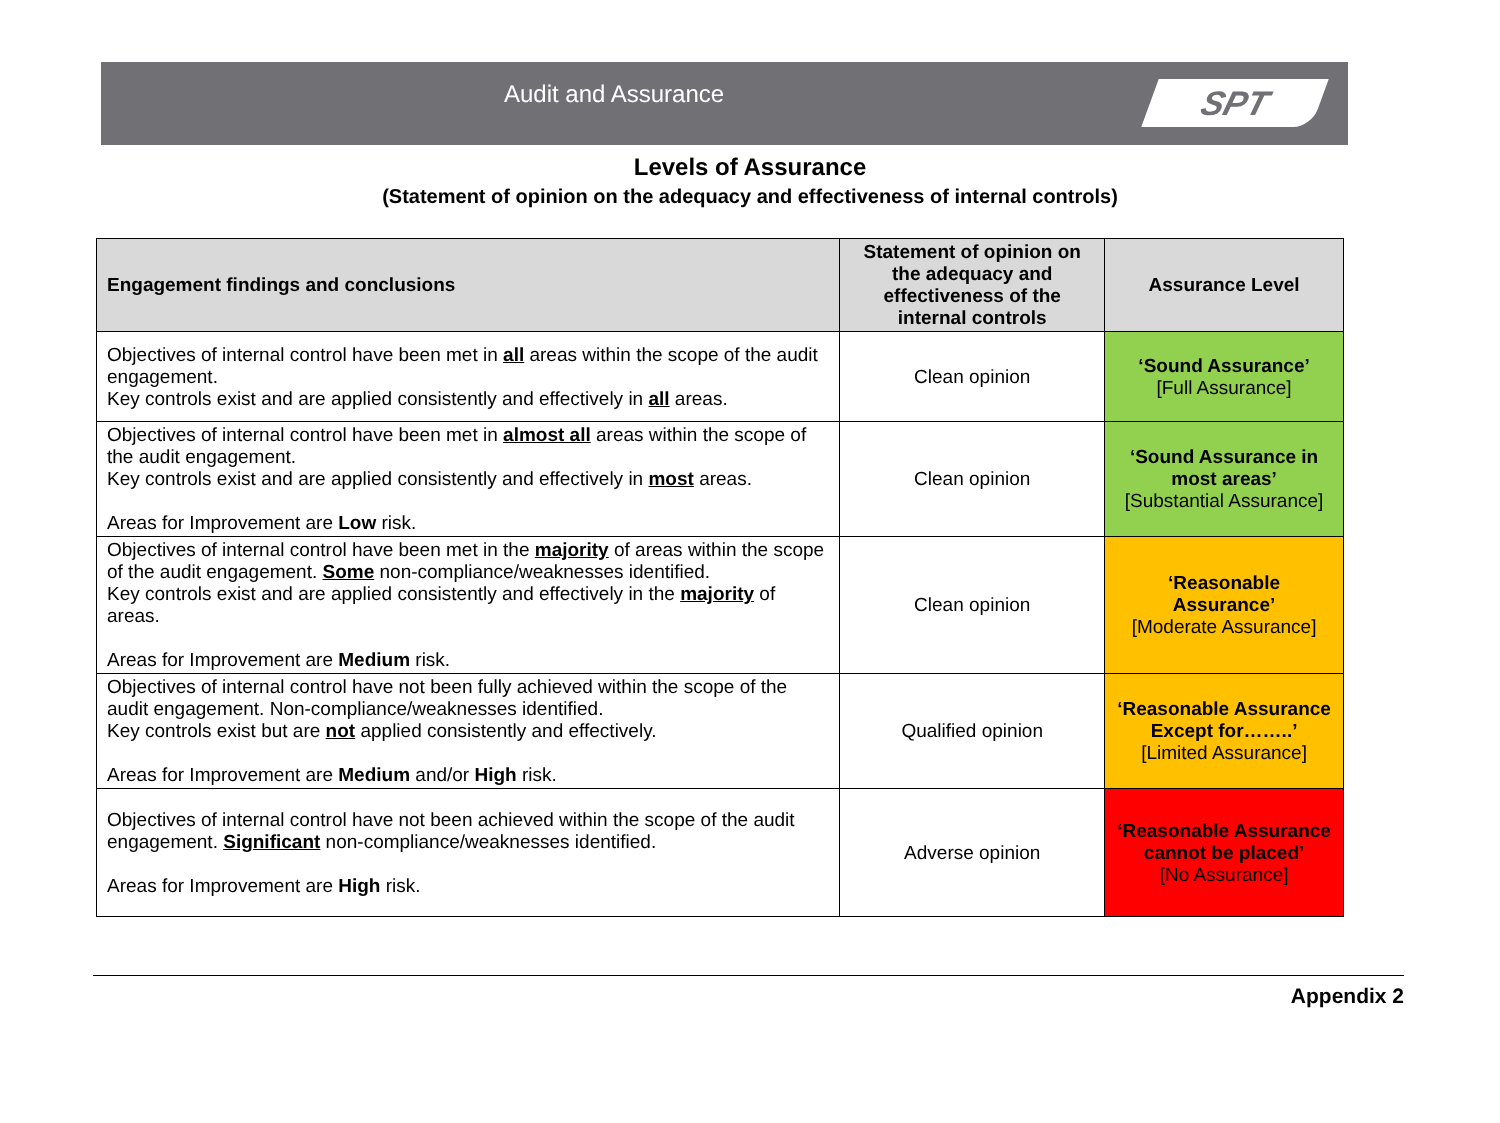Audit and Assurance
SPT
Levels of Assurance
(Statement of opinion on the adequacy and effectiveness of internal controls)
| Engagement findings and conclusions | Statement of opinion on the adequacy and effectiveness of the internal controls | Assurance Level |
| --- | --- | --- |
| Objectives of internal control have been met in all areas within the scope of the audit engagement. Key controls exist and are applied consistently and effectively in all areas. | Clean opinion | ‘Sound Assurance’ [Full Assurance] |
| Objectives of internal control have been met in almost all areas within the scope of the audit engagement. Key controls exist and are applied consistently and effectively in most areas. Areas for Improvement are Low risk. | Clean opinion | ‘Sound Assurance in most areas’ [Substantial Assurance] |
| Objectives of internal control have been met in the majority of areas within the scope of the audit engagement. Some non-compliance/weaknesses identified. Key controls exist and are applied consistently and effectively in the majority of areas. Areas for Improvement are Medium risk. | Clean opinion | ‘Reasonable Assurance’ [Moderate Assurance] |
| Objectives of internal control have not been fully achieved within the scope of the audit engagement. Non-compliance/weaknesses identified. Key controls exist but are not applied consistently and effectively. Areas for Improvement are Medium and/or High risk. | Qualified opinion | ‘Reasonable Assurance Except for……..’ [Limited Assurance] |
| Objectives of internal control have not been achieved within the scope of the audit engagement. Significant non-compliance/weaknesses identified. Areas for Improvement are High risk. | Adverse opinion | ‘Reasonable Assurance cannot be placed’ [No Assurance] |
Appendix 2